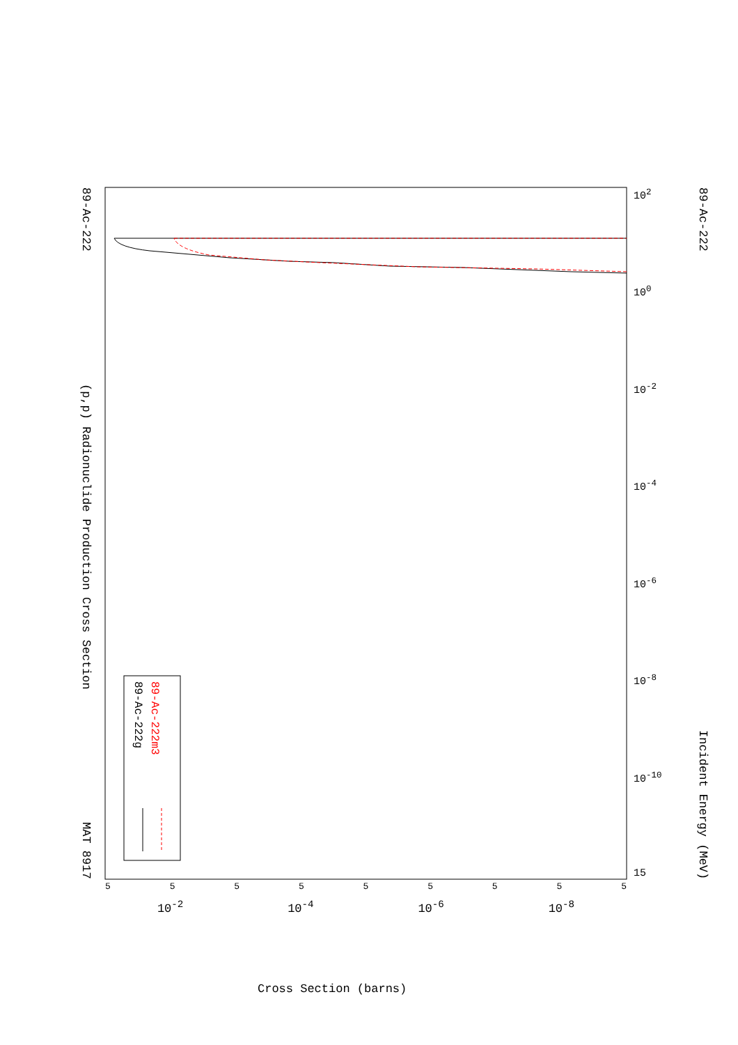89-Ac-222
(p,p) Radionuclide Production Cross Section
MAT 8917
10<sup>2</sup>
10<sup>0</sup>
10<sup>-2</sup>
10<sup>-4</sup>
10<sup>-6</sup>
10<sup>-8</sup>
10<sup>-10</sup>
15
89-Ac-222 Incident Energy (MeV)
89-Ac-222g
89-Ac-222m3
555555555
10<sup>-2</sup> 10<sup>-4</sup> 10<sup>-6</sup> 10<sup>-8</sup>
Cross Section (barns)